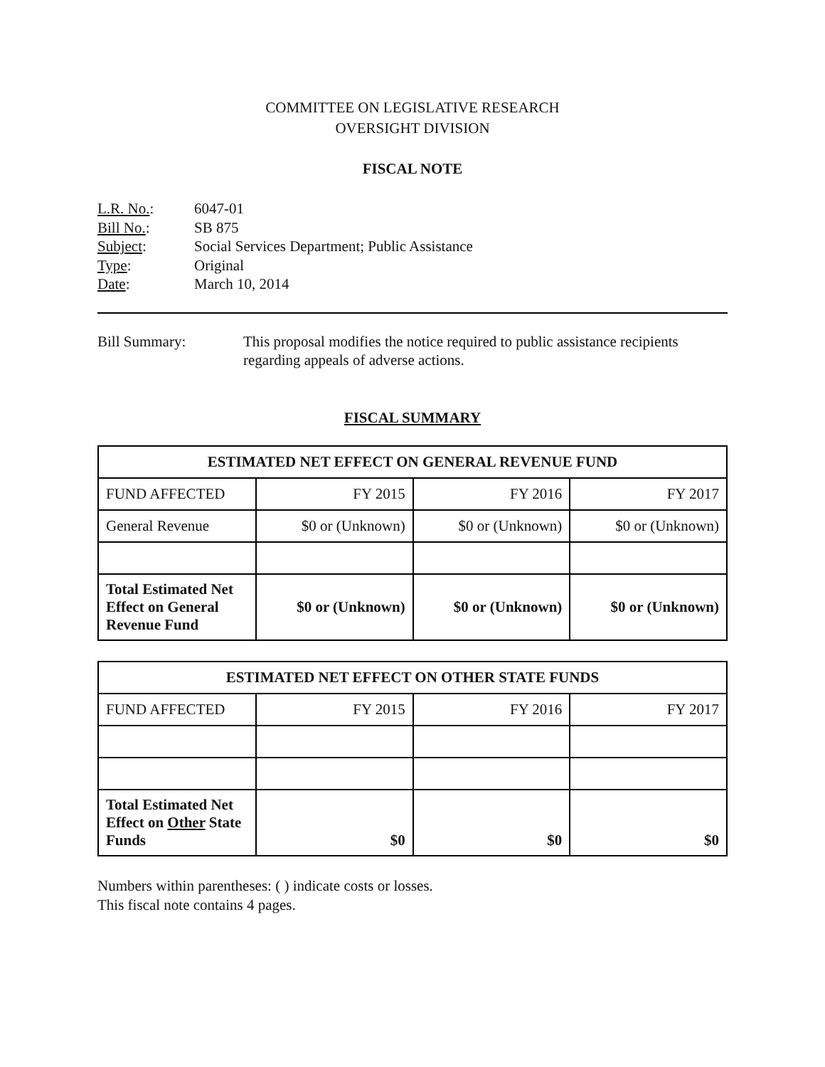COMMITTEE ON LEGISLATIVE RESEARCH
OVERSIGHT DIVISION
FISCAL NOTE
| L.R. No. : | 6047-01 |
| Bill No. : | SB 875 |
| Subject : | Social Services Department; Public Assistance |
| Type : | Original |
| Date : | March 10, 2014 |
Bill Summary: This proposal modifies the notice required to public assistance recipients regarding appeals of adverse actions.
FISCAL SUMMARY
| ESTIMATED NET EFFECT ON GENERAL REVENUE FUND | | | |
| --- | --- | --- | --- |
| FUND AFFECTED | FY 2015 | FY 2016 | FY 2017 |
| General Revenue | $0 or (Unknown) | $0 or (Unknown) | $0 or (Unknown) |
| Total Estimated Net Effect on General Revenue Fund | $0 or (Unknown) | $0 or (Unknown) | $0 or (Unknown) |
| ESTIMATED NET EFFECT ON OTHER STATE FUNDS | | | |
| --- | --- | --- | --- |
| FUND AFFECTED | FY 2015 | FY 2016 | FY 2017 |
| Total Estimated Net Effect on Other State Funds | $0 | $0 | $0 |
Numbers within parentheses: ( ) indicate costs or losses.
This fiscal note contains 4 pages.